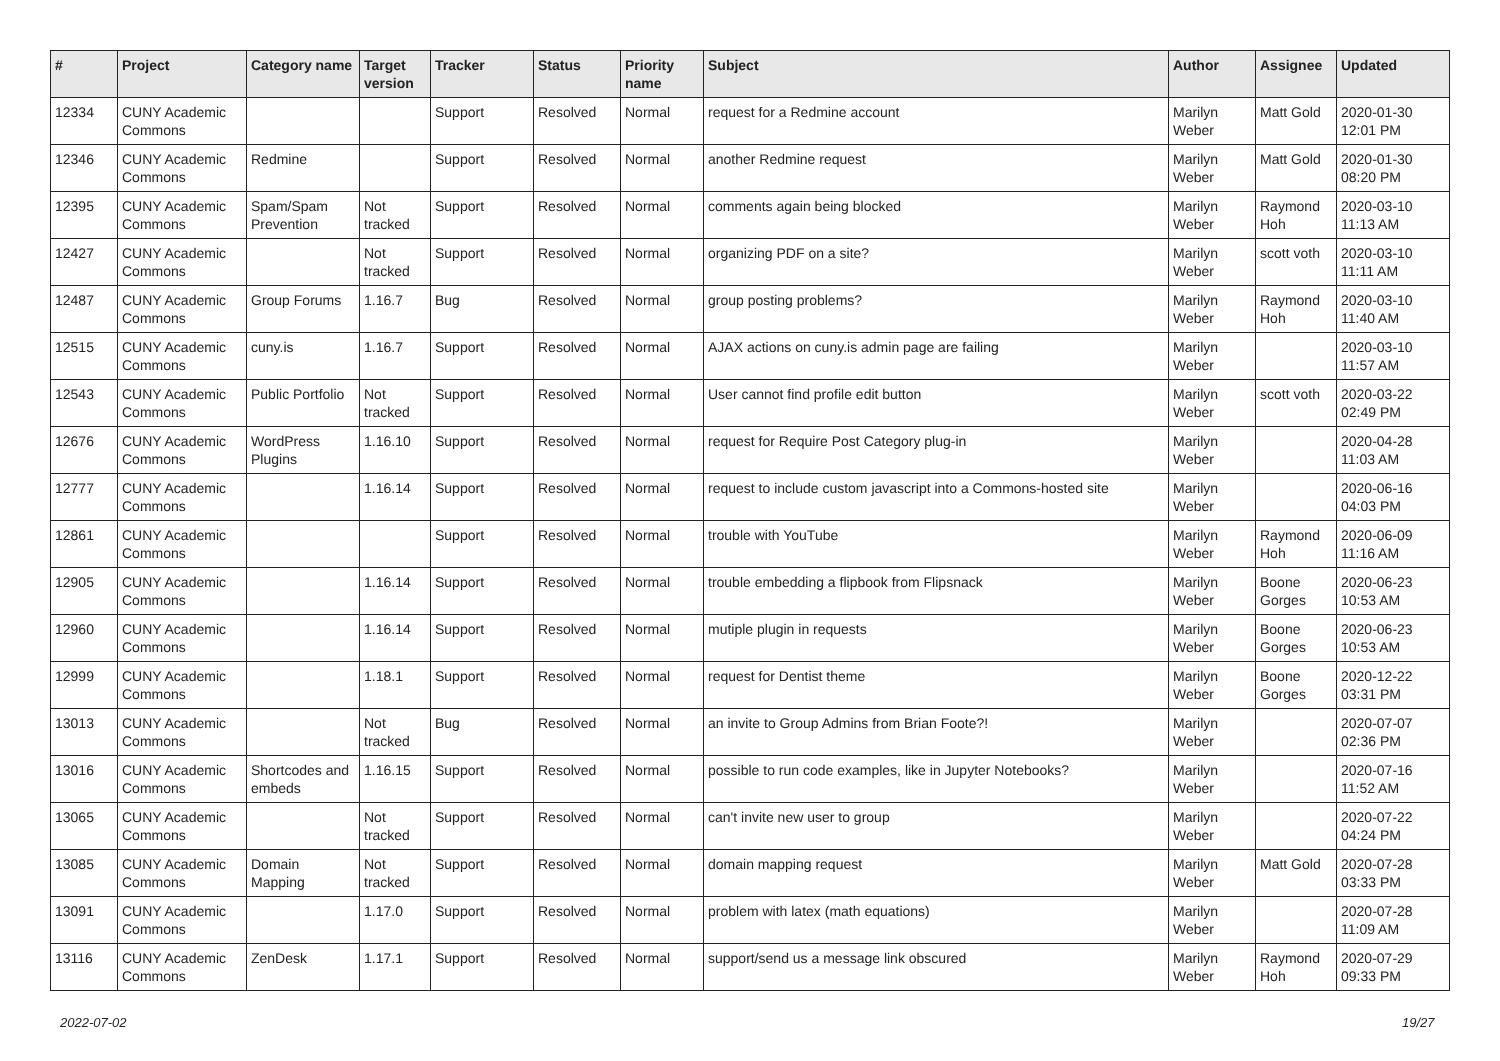| # | Project | Category name | Target version | Tracker | Status | Priority name | Subject | Author | Assignee | Updated |
| --- | --- | --- | --- | --- | --- | --- | --- | --- | --- | --- |
| 12334 | CUNY Academic Commons | | | Support | Resolved | Normal | request for a Redmine account | Marilyn Weber | Matt Gold | 2020-01-30 12:01 PM |
| 12346 | CUNY Academic Commons | Redmine | | Support | Resolved | Normal | another Redmine request | Marilyn Weber | Matt Gold | 2020-01-30 08:20 PM |
| 12395 | CUNY Academic Commons | Spam/Spam Prevention | Not tracked | Support | Resolved | Normal | comments again being blocked | Marilyn Weber | Raymond Hoh | 2020-03-10 11:13 AM |
| 12427 | CUNY Academic Commons | | Not tracked | Support | Resolved | Normal | organizing PDF on a site? | Marilyn Weber | scott voth | 2020-03-10 11:11 AM |
| 12487 | CUNY Academic Commons | Group Forums | 1.16.7 | Bug | Resolved | Normal | group posting problems? | Marilyn Weber | Raymond Hoh | 2020-03-10 11:40 AM |
| 12515 | CUNY Academic Commons | cuny.is | 1.16.7 | Support | Resolved | Normal | AJAX actions on cuny.is admin page are failing | Marilyn Weber | | 2020-03-10 11:57 AM |
| 12543 | CUNY Academic Commons | Public Portfolio | Not tracked | Support | Resolved | Normal | User cannot find profile edit button | Marilyn Weber | scott voth | 2020-03-22 02:49 PM |
| 12676 | CUNY Academic Commons | WordPress Plugins | 1.16.10 | Support | Resolved | Normal | request for Require Post Category plug-in | Marilyn Weber | | 2020-04-28 11:03 AM |
| 12777 | CUNY Academic Commons | | 1.16.14 | Support | Resolved | Normal | request to include custom javascript into a Commons-hosted site | Marilyn Weber | | 2020-06-16 04:03 PM |
| 12861 | CUNY Academic Commons | | | Support | Resolved | Normal | trouble with YouTube | Marilyn Weber | Raymond Hoh | 2020-06-09 11:16 AM |
| 12905 | CUNY Academic Commons | | 1.16.14 | Support | Resolved | Normal | trouble embedding a flipbook from Flipsnack | Marilyn Weber | Boone Gorges | 2020-06-23 10:53 AM |
| 12960 | CUNY Academic Commons | | 1.16.14 | Support | Resolved | Normal | mutiple plugin in requests | Marilyn Weber | Boone Gorges | 2020-06-23 10:53 AM |
| 12999 | CUNY Academic Commons | | 1.18.1 | Support | Resolved | Normal | request for Dentist theme | Marilyn Weber | Boone Gorges | 2020-12-22 03:31 PM |
| 13013 | CUNY Academic Commons | | Not tracked | Bug | Resolved | Normal | an invite to Group Admins from Brian Foote?! | Marilyn Weber | | 2020-07-07 02:36 PM |
| 13016 | CUNY Academic Commons | Shortcodes and embeds | 1.16.15 | Support | Resolved | Normal | possible to run code examples, like in Jupyter Notebooks? | Marilyn Weber | | 2020-07-16 11:52 AM |
| 13065 | CUNY Academic Commons | | Not tracked | Support | Resolved | Normal | can't invite new user to group | Marilyn Weber | | 2020-07-22 04:24 PM |
| 13085 | CUNY Academic Commons | Domain Mapping | Not tracked | Support | Resolved | Normal | domain mapping request | Marilyn Weber | Matt Gold | 2020-07-28 03:33 PM |
| 13091 | CUNY Academic Commons | | 1.17.0 | Support | Resolved | Normal | problem with latex (math equations) | Marilyn Weber | | 2020-07-28 11:09 AM |
| 13116 | CUNY Academic Commons | ZenDesk | 1.17.1 | Support | Resolved | Normal | support/send us a message link obscured | Marilyn Weber | Raymond Hoh | 2020-07-29 09:33 PM |
2022-07-02 19/27